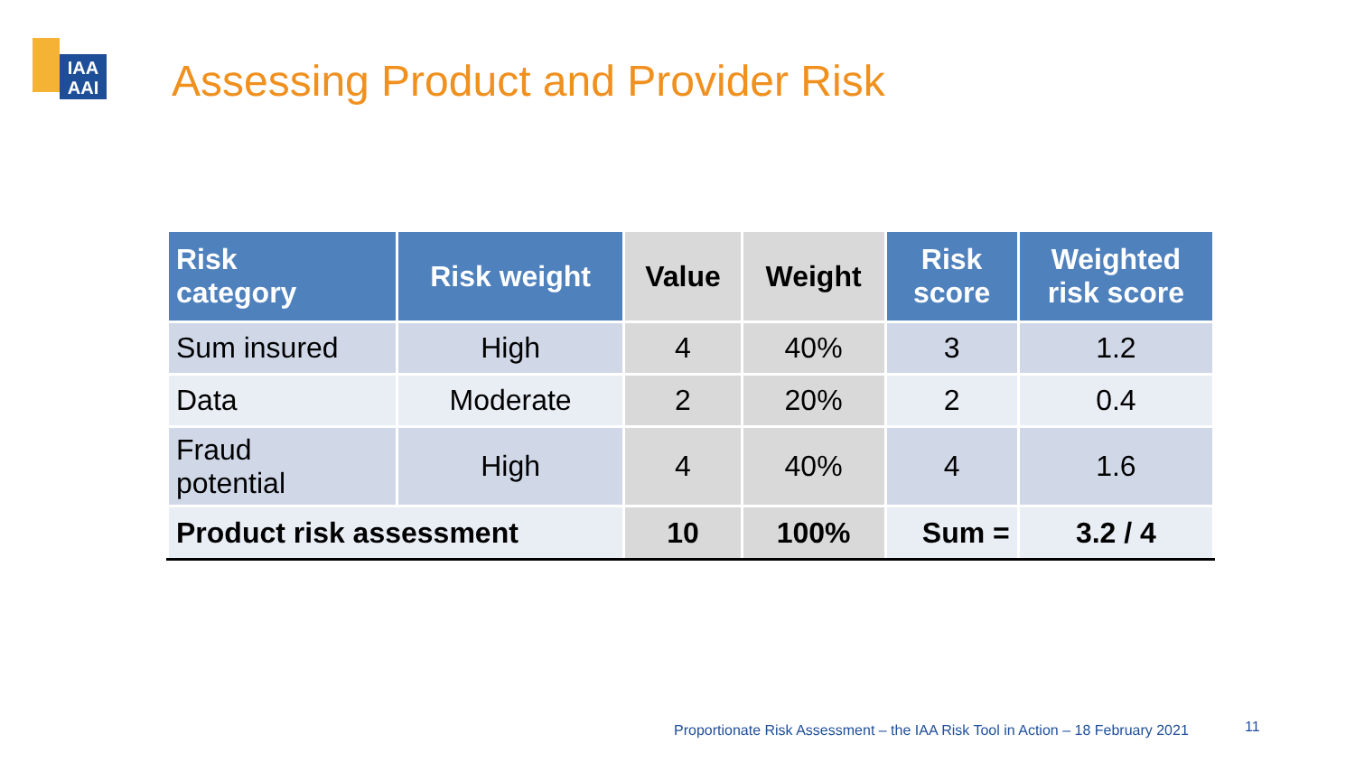IAA
AAI
Assessing Product and Provider Risk
| Risk category | Risk weight | Value | Weight | Risk score | Weighted risk score |
| --- | --- | --- | --- | --- | --- |
| Sum insured | High | 4 | 40% | 3 | 1.2 |
| Data | Moderate | 2 | 20% | 2 | 0.4 |
| Fraud potential | High | 4 | 40% | 4 | 1.6 |
| Product risk assessment | | 10 | 100% | Sum = | 3.2 / 4 |
Proportionate Risk Assessment – the IAA Risk Tool in Action – 18 February 2021
11